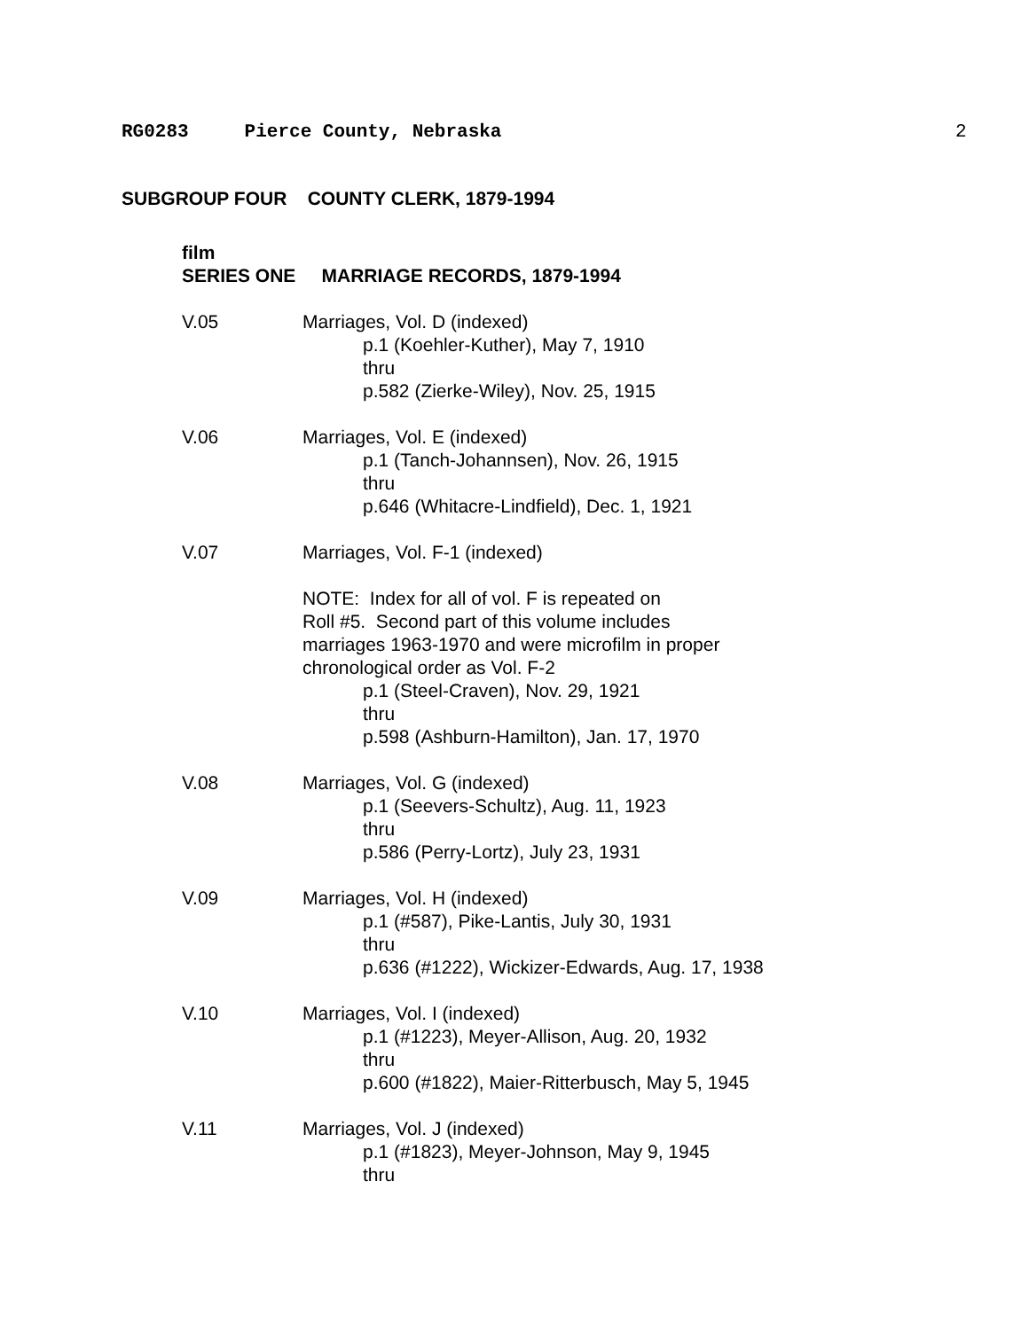RG0283 Pierce County, Nebraska 2
SUBGROUP FOUR COUNTY CLERK, 1879-1994
film
SERIES ONE MARRIAGE RECORDS, 1879-1994
V.05 Marriages, Vol. D (indexed)
p.1 (Koehler-Kuther), May 7, 1910
thru
p.582 (Zierke-Wiley), Nov. 25, 1915
V.06 Marriages, Vol. E (indexed)
p.1 (Tanch-Johannsen), Nov. 26, 1915
thru
p.646 (Whitacre-Lindfield), Dec. 1, 1921
V.07 Marriages, Vol. F-1 (indexed)
NOTE: Index for all of vol. F is repeated on
Roll #5. Second part of this volume includes
marriages 1963-1970 and were microfilm in proper
chronological order as Vol. F-2
p.1 (Steel-Craven), Nov. 29, 1921
thru
p.598 (Ashburn-Hamilton), Jan. 17, 1970
V.08 Marriages, Vol. G (indexed)
p.1 (Seevers-Schultz), Aug. 11, 1923
thru
p.586 (Perry-Lortz), July 23, 1931
V.09 Marriages, Vol. H (indexed)
p.1 (#587), Pike-Lantis, July 30, 1931
thru
p.636 (#1222), Wickizer-Edwards, Aug. 17, 1938
V.10 Marriages, Vol. I (indexed)
p.1 (#1223), Meyer-Allison, Aug. 20, 1932
thru
p.600 (#1822), Maier-Ritterbusch, May 5, 1945
V.11 Marriages, Vol. J (indexed)
p.1 (#1823), Meyer-Johnson, May 9, 1945
thru